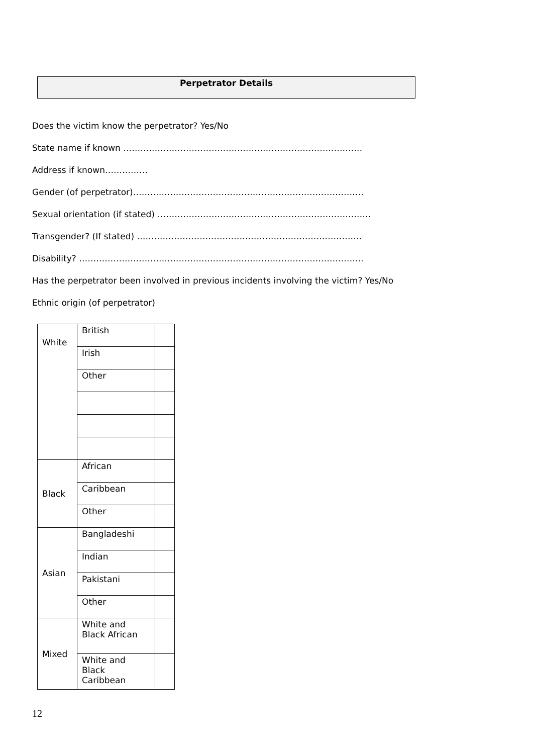Perpetrator Details
Does the victim know the perpetrator? Yes/No
State name if known …………………………………………………………………………
Address if known……………
Gender (of perpetrator)………………………………………………………………………
Sexual orientation (if stated) …………………………………………………………………
Transgender? (If stated) …………………………………………………………………….
Disability? ……………………………………………………………………………………….
Has the perpetrator been involved in previous incidents involving the victim? Yes/No
Ethnic origin (of perpetrator)
| White | British | |
| | Irish | |
| | Other | |
| Black | African | |
| | Caribbean | |
| | Other | |
| Asian | Bangladeshi | |
| | Indian | |
| | Pakistani | |
| | Other | |
| Mixed | White and Black African | |
| | White and Black Caribbean | |
12